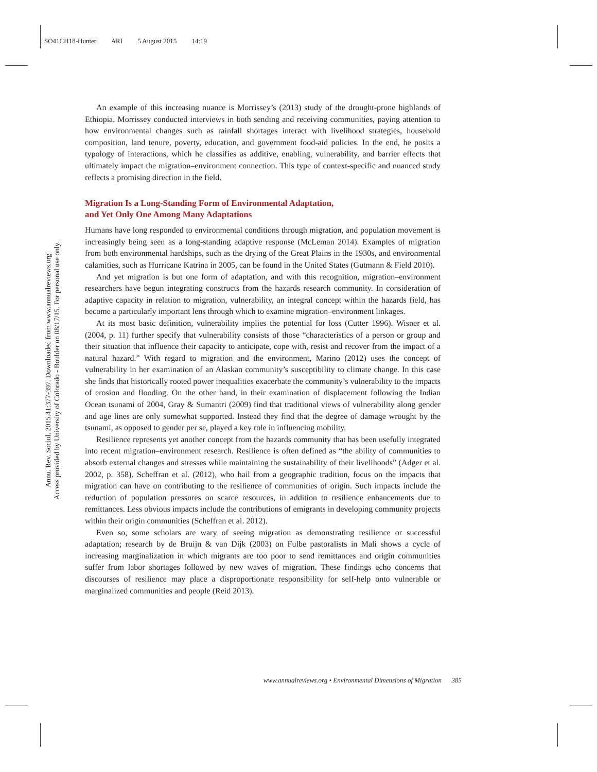SO41CH18-Hunter ARI 5 August 2015 14:19
Annu. Rev. Sociol. 2015.41:377-397. Downloaded from www.annualreviews.org
Access provided by University of Colorado - Boulder on 08/17/15. For personal use only.
An example of this increasing nuance is Morrissey’s (2013) study of the drought-prone highlands of Ethiopia. Morrissey conducted interviews in both sending and receiving communities, paying attention to how environmental changes such as rainfall shortages interact with livelihood strategies, household composition, land tenure, poverty, education, and government food-aid policies. In the end, he posits a typology of interactions, which he classifies as additive, enabling, vulnerability, and barrier effects that ultimately impact the migration–environment connection. This type of context-specific and nuanced study reflects a promising direction in the field.
Migration Is a Long-Standing Form of Environmental Adaptation,
and Yet Only One Among Many Adaptations
Humans have long responded to environmental conditions through migration, and population movement is increasingly being seen as a long-standing adaptive response (McLeman 2014). Examples of migration from both environmental hardships, such as the drying of the Great Plains in the 1930s, and environmental calamities, such as Hurricane Katrina in 2005, can be found in the United States (Gutmann & Field 2010).
And yet migration is but one form of adaptation, and with this recognition, migration–environment researchers have begun integrating constructs from the hazards research community. In consideration of adaptive capacity in relation to migration, vulnerability, an integral concept within the hazards field, has become a particularly important lens through which to examine migration–environment linkages.
At its most basic definition, vulnerability implies the potential for loss (Cutter 1996). Wisner et al. (2004, p. 11) further specify that vulnerability consists of those “characteristics of a person or group and their situation that influence their capacity to anticipate, cope with, resist and recover from the impact of a natural hazard.” With regard to migration and the environment, Marino (2012) uses the concept of vulnerability in her examination of an Alaskan community’s susceptibility to climate change. In this case she finds that historically rooted power inequalities exacerbate the community’s vulnerability to the impacts of erosion and flooding. On the other hand, in their examination of displacement following the Indian Ocean tsunami of 2004, Gray & Sumantri (2009) find that traditional views of vulnerability along gender and age lines are only somewhat supported. Instead they find that the degree of damage wrought by the tsunami, as opposed to gender per se, played a key role in influencing mobility.
Resilience represents yet another concept from the hazards community that has been usefully integrated into recent migration–environment research. Resilience is often defined as “the ability of communities to absorb external changes and stresses while maintaining the sustainability of their livelihoods” (Adger et al. 2002, p. 358). Scheffran et al. (2012), who hail from a geographic tradition, focus on the impacts that migration can have on contributing to the resilience of communities of origin. Such impacts include the reduction of population pressures on scarce resources, in addition to resilience enhancements due to remittances. Less obvious impacts include the contributions of emigrants in developing community projects within their origin communities (Scheffran et al. 2012).
Even so, some scholars are wary of seeing migration as demonstrating resilience or successful adaptation; research by de Bruijn & van Dijk (2003) on Fulbe pastoralists in Mali shows a cycle of increasing marginalization in which migrants are too poor to send remittances and origin communities suffer from labor shortages followed by new waves of migration. These findings echo concerns that discourses of resilience may place a disproportionate responsibility for self-help onto vulnerable or marginalized communities and people (Reid 2013).
www.annualreviews.org • Environmental Dimensions of Migration 385